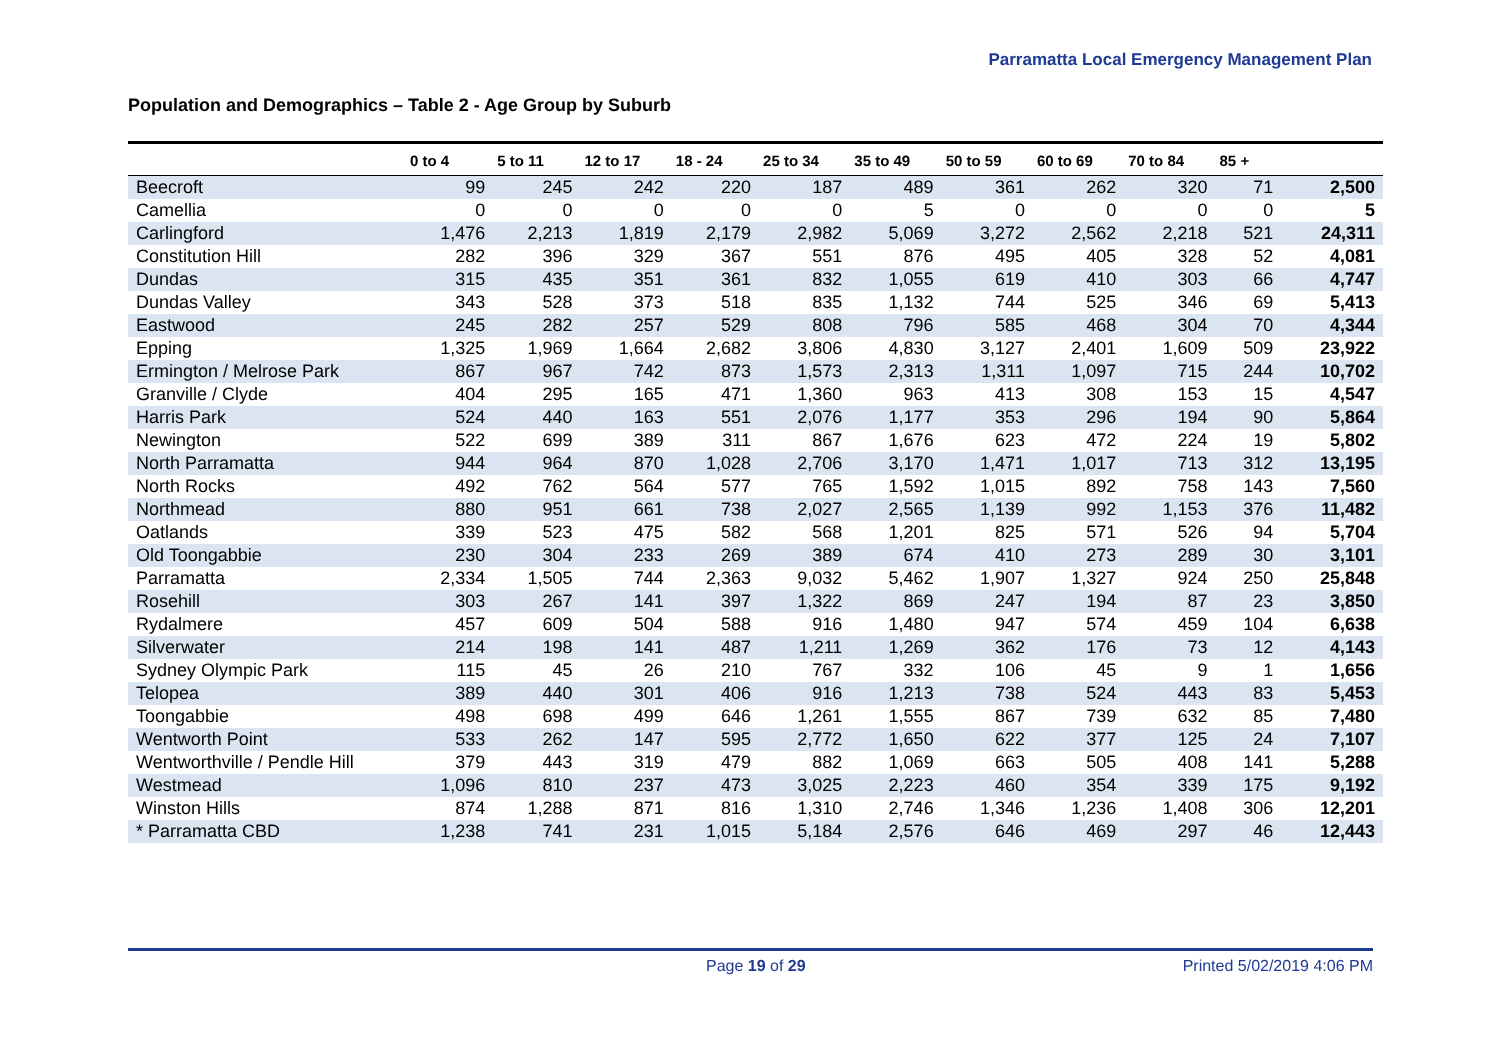Parramatta Local Emergency Management Plan
Population and Demographics – Table 2 - Age Group by Suburb
| | 0 to 4 | 5 to 11 | 12 to 17 | 18 - 24 | 25 to 34 | 35 to 49 | 50 to 59 | 60 to 69 | 70 to 84 | 85 + | |
| --- | --- | --- | --- | --- | --- | --- | --- | --- | --- | --- | --- |
| Beecroft | 99 | 245 | 242 | 220 | 187 | 489 | 361 | 262 | 320 | 71 | 2,500 |
| Camellia | 0 | 0 | 0 | 0 | 0 | 5 | 0 | 0 | 0 | 0 | 5 |
| Carlingford | 1,476 | 2,213 | 1,819 | 2,179 | 2,982 | 5,069 | 3,272 | 2,562 | 2,218 | 521 | 24,311 |
| Constitution Hill | 282 | 396 | 329 | 367 | 551 | 876 | 495 | 405 | 328 | 52 | 4,081 |
| Dundas | 315 | 435 | 351 | 361 | 832 | 1,055 | 619 | 410 | 303 | 66 | 4,747 |
| Dundas Valley | 343 | 528 | 373 | 518 | 835 | 1,132 | 744 | 525 | 346 | 69 | 5,413 |
| Eastwood | 245 | 282 | 257 | 529 | 808 | 796 | 585 | 468 | 304 | 70 | 4,344 |
| Epping | 1,325 | 1,969 | 1,664 | 2,682 | 3,806 | 4,830 | 3,127 | 2,401 | 1,609 | 509 | 23,922 |
| Ermington / Melrose Park | 867 | 967 | 742 | 873 | 1,573 | 2,313 | 1,311 | 1,097 | 715 | 244 | 10,702 |
| Granville / Clyde | 404 | 295 | 165 | 471 | 1,360 | 963 | 413 | 308 | 153 | 15 | 4,547 |
| Harris Park | 524 | 440 | 163 | 551 | 2,076 | 1,177 | 353 | 296 | 194 | 90 | 5,864 |
| Newington | 522 | 699 | 389 | 311 | 867 | 1,676 | 623 | 472 | 224 | 19 | 5,802 |
| North Parramatta | 944 | 964 | 870 | 1,028 | 2,706 | 3,170 | 1,471 | 1,017 | 713 | 312 | 13,195 |
| North Rocks | 492 | 762 | 564 | 577 | 765 | 1,592 | 1,015 | 892 | 758 | 143 | 7,560 |
| Northmead | 880 | 951 | 661 | 738 | 2,027 | 2,565 | 1,139 | 992 | 1,153 | 376 | 11,482 |
| Oatlands | 339 | 523 | 475 | 582 | 568 | 1,201 | 825 | 571 | 526 | 94 | 5,704 |
| Old Toongabbie | 230 | 304 | 233 | 269 | 389 | 674 | 410 | 273 | 289 | 30 | 3,101 |
| Parramatta | 2,334 | 1,505 | 744 | 2,363 | 9,032 | 5,462 | 1,907 | 1,327 | 924 | 250 | 25,848 |
| Rosehill | 303 | 267 | 141 | 397 | 1,322 | 869 | 247 | 194 | 87 | 23 | 3,850 |
| Rydalmere | 457 | 609 | 504 | 588 | 916 | 1,480 | 947 | 574 | 459 | 104 | 6,638 |
| Silverwater | 214 | 198 | 141 | 487 | 1,211 | 1,269 | 362 | 176 | 73 | 12 | 4,143 |
| Sydney Olympic Park | 115 | 45 | 26 | 210 | 767 | 332 | 106 | 45 | 9 | 1 | 1,656 |
| Telopea | 389 | 440 | 301 | 406 | 916 | 1,213 | 738 | 524 | 443 | 83 | 5,453 |
| Toongabbie | 498 | 698 | 499 | 646 | 1,261 | 1,555 | 867 | 739 | 632 | 85 | 7,480 |
| Wentworth Point | 533 | 262 | 147 | 595 | 2,772 | 1,650 | 622 | 377 | 125 | 24 | 7,107 |
| Wentworthville / Pendle Hill | 379 | 443 | 319 | 479 | 882 | 1,069 | 663 | 505 | 408 | 141 | 5,288 |
| Westmead | 1,096 | 810 | 237 | 473 | 3,025 | 2,223 | 460 | 354 | 339 | 175 | 9,192 |
| Winston Hills | 874 | 1,288 | 871 | 816 | 1,310 | 2,746 | 1,346 | 1,236 | 1,408 | 306 | 12,201 |
| * Parramatta CBD | 1,238 | 741 | 231 | 1,015 | 5,184 | 2,576 | 646 | 469 | 297 | 46 | 12,443 |
Page 19 of 29 Printed 5/02/2019 4:06 PM